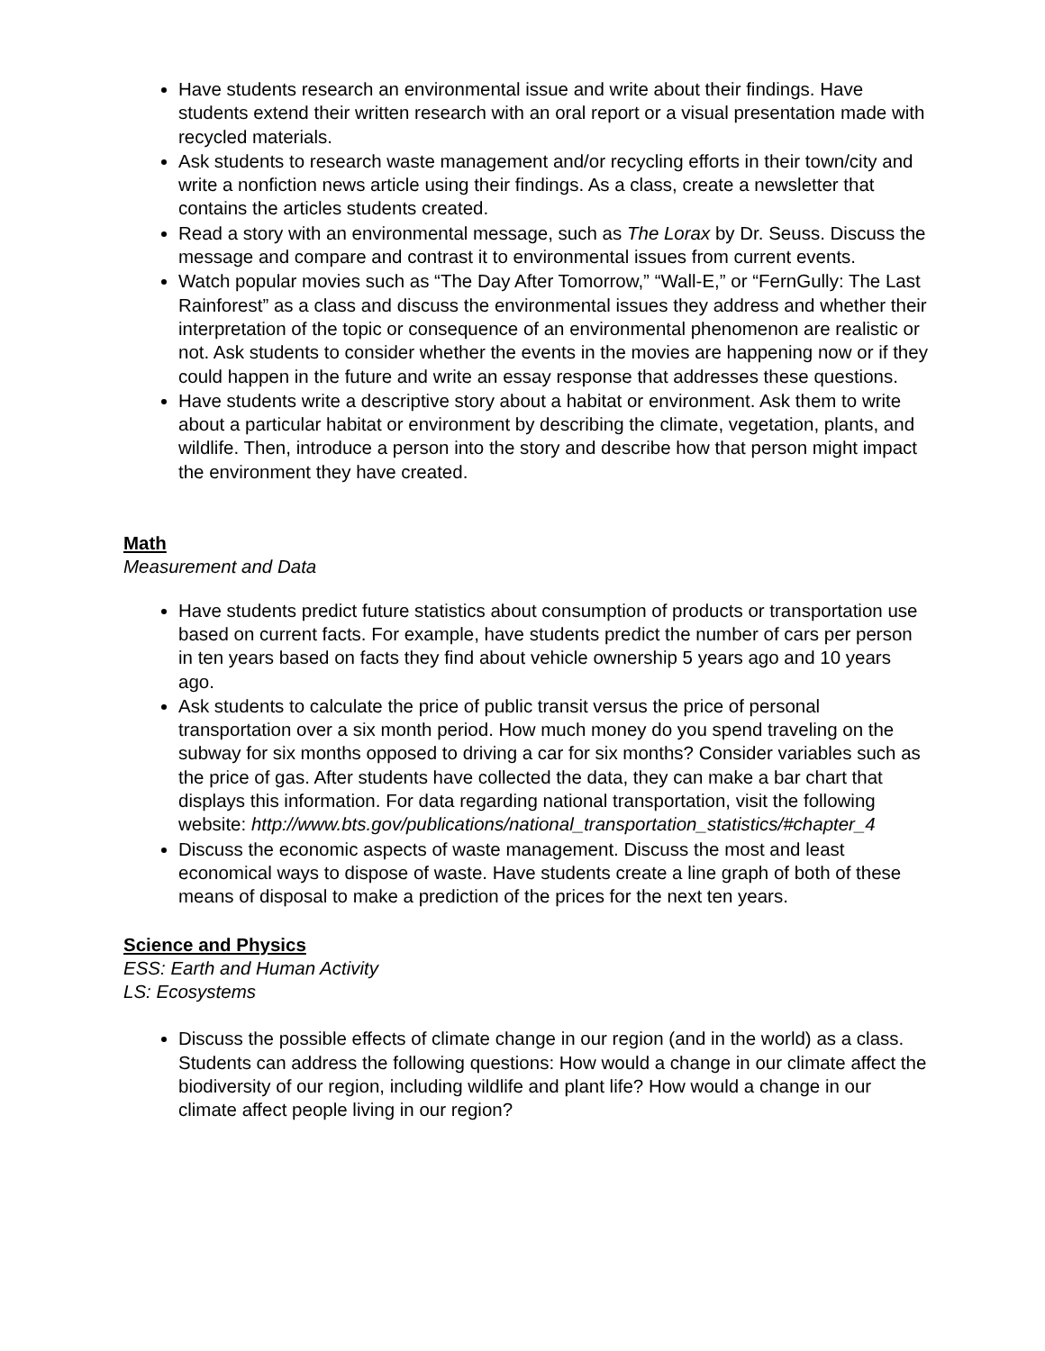Have students research an environmental issue and write about their findings. Have students extend their written research with an oral report or a visual presentation made with recycled materials.
Ask students to research waste management and/or recycling efforts in their town/city and write a nonfiction news article using their findings. As a class, create a newsletter that contains the articles students created.
Read a story with an environmental message, such as The Lorax by Dr. Seuss. Discuss the message and compare and contrast it to environmental issues from current events.
Watch popular movies such as “The Day After Tomorrow,” “Wall-E,” or “FernGully: The Last Rainforest” as a class and discuss the environmental issues they address and whether their interpretation of the topic or consequence of an environmental phenomenon are realistic or not. Ask students to consider whether the events in the movies are happening now or if they could happen in the future and write an essay response that addresses these questions.
Have students write a descriptive story about a habitat or environment. Ask them to write about a particular habitat or environment by describing the climate, vegetation, plants, and wildlife. Then, introduce a person into the story and describe how that person might impact the environment they have created.
Math
Measurement and Data
Have students predict future statistics about consumption of products or transportation use based on current facts. For example, have students predict the number of cars per person in ten years based on facts they find about vehicle ownership 5 years ago and 10 years ago.
Ask students to calculate the price of public transit versus the price of personal transportation over a six month period. How much money do you spend traveling on the subway for six months opposed to driving a car for six months? Consider variables such as the price of gas. After students have collected the data, they can make a bar chart that displays this information. For data regarding national transportation, visit the following website: http://www.bts.gov/publications/national_transportation_statistics/#chapter_4
Discuss the economic aspects of waste management. Discuss the most and least economical ways to dispose of waste. Have students create a line graph of both of these means of disposal to make a prediction of the prices for the next ten years.
Science and Physics
ESS: Earth and Human Activity
LS: Ecosystems
Discuss the possible effects of climate change in our region (and in the world) as a class. Students can address the following questions: How would a change in our climate affect the biodiversity of our region, including wildlife and plant life? How would a change in our climate affect people living in our region?